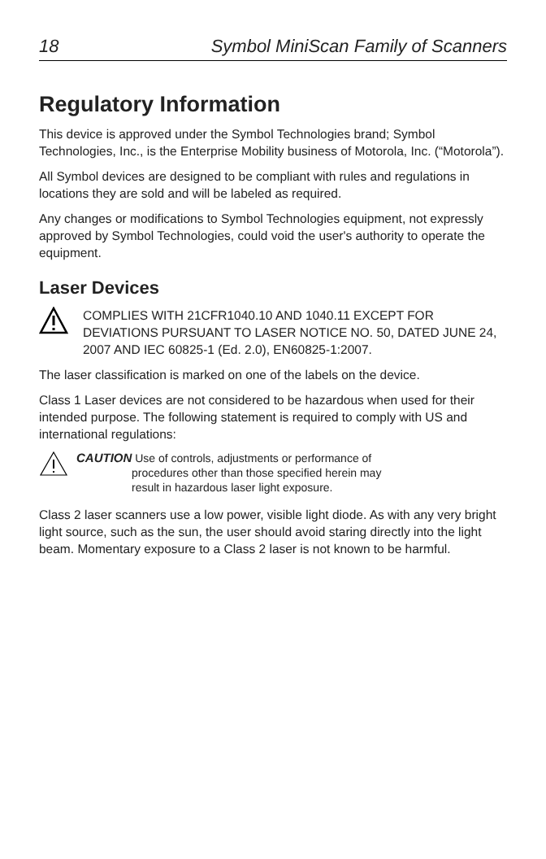18 Symbol MiniScan Family of Scanners
Regulatory Information
This device is approved under the Symbol Technologies brand; Symbol Technologies, Inc., is the Enterprise Mobility business of Motorola, Inc. (“Motorola”).
All Symbol devices are designed to be compliant with rules and regulations in locations they are sold and will be labeled as required.
Any changes or modifications to Symbol Technologies equipment, not expressly approved by Symbol Technologies, could void the user's authority to operate the equipment.
Laser Devices
COMPLIES WITH 21CFR1040.10 AND 1040.11 EXCEPT FOR DEVIATIONS PURSUANT TO LASER NOTICE NO. 50, DATED JUNE 24, 2007 AND IEC 60825-1 (Ed. 2.0), EN60825-1:2007.
The laser classification is marked on one of the labels on the device.
Class 1 Laser devices are not considered to be hazardous when used for their intended purpose. The following statement is required to comply with US and international regulations:
CAUTION Use of controls, adjustments or performance of
procedures other than those specified herein may
result in hazardous laser light exposure.
Class 2 laser scanners use a low power, visible light diode. As with any very bright light source, such as the sun, the user should avoid staring directly into the light beam. Momentary exposure to a Class 2 laser is not known to be harmful.